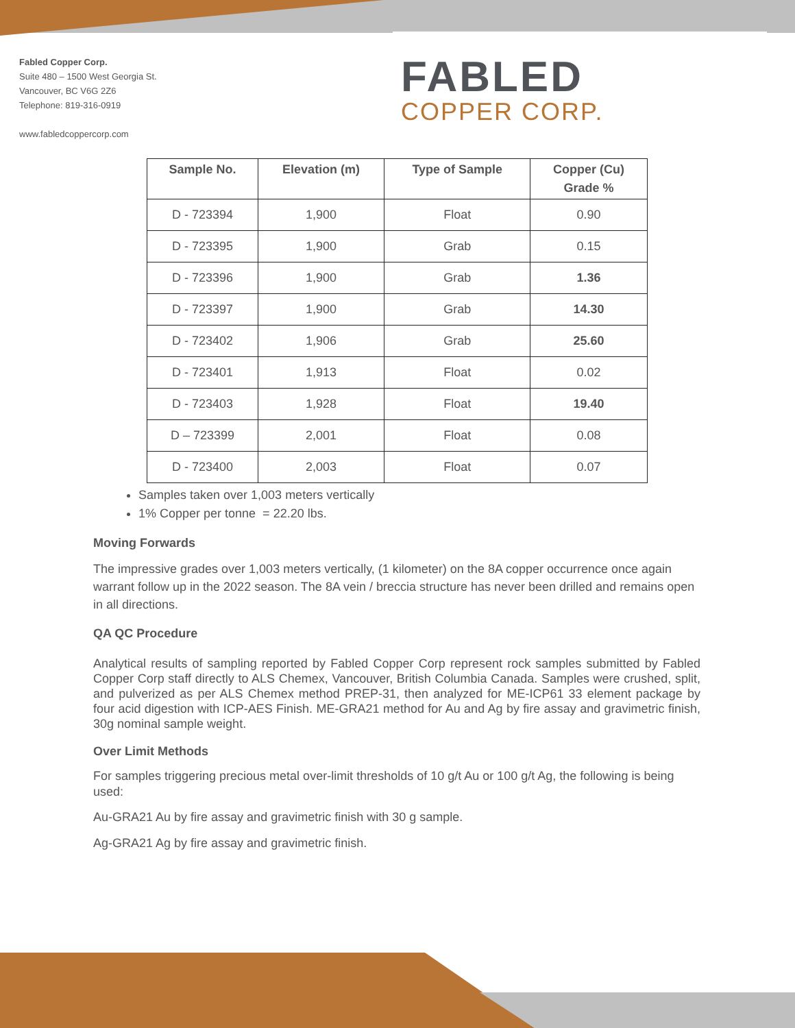Fabled Copper Corp.
Suite 480 – 1500 West Georgia St.
Vancouver, BC V6G 2Z6
Telephone: 819-316-0919
www.fabledcoppercorp.com
FABLED
COPPER CORP.
| Sample No. | Elevation (m) | Type of Sample | Copper (Cu) Grade % |
| --- | --- | --- | --- |
| D - 723394 | 1,900 | Float | 0.90 |
| D - 723395 | 1,900 | Grab | 0.15 |
| D - 723396 | 1,900 | Grab | 1.36 |
| D - 723397 | 1,900 | Grab | 14.30 |
| D - 723402 | 1,906 | Grab | 25.60 |
| D - 723401 | 1,913 | Float | 0.02 |
| D - 723403 | 1,928 | Float | 19.40 |
| D – 723399 | 2,001 | Float | 0.08 |
| D - 723400 | 2,003 | Float | 0.07 |
Samples taken over 1,003 meters vertically
1% Copper per tonne = 22.20 lbs.
Moving Forwards
The impressive grades over 1,003 meters vertically, (1 kilometer) on the 8A copper occurrence once again warrant follow up in the 2022 season. The 8A vein / breccia structure has never been drilled and remains open in all directions.
QA QC Procedure
Analytical results of sampling reported by Fabled Copper Corp represent rock samples submitted by Fabled Copper Corp staff directly to ALS Chemex, Vancouver, British Columbia Canada. Samples were crushed, split, and pulverized as per ALS Chemex method PREP-31, then analyzed for ME-ICP61 33 element package by four acid digestion with ICP-AES Finish. ME-GRA21 method for Au and Ag by fire assay and gravimetric finish, 30g nominal sample weight.
Over Limit Methods
For samples triggering precious metal over-limit thresholds of 10 g/t Au or 100 g/t Ag, the following is being used:
Au-GRA21 Au by fire assay and gravimetric finish with 30 g sample.
Ag-GRA21 Ag by fire assay and gravimetric finish.